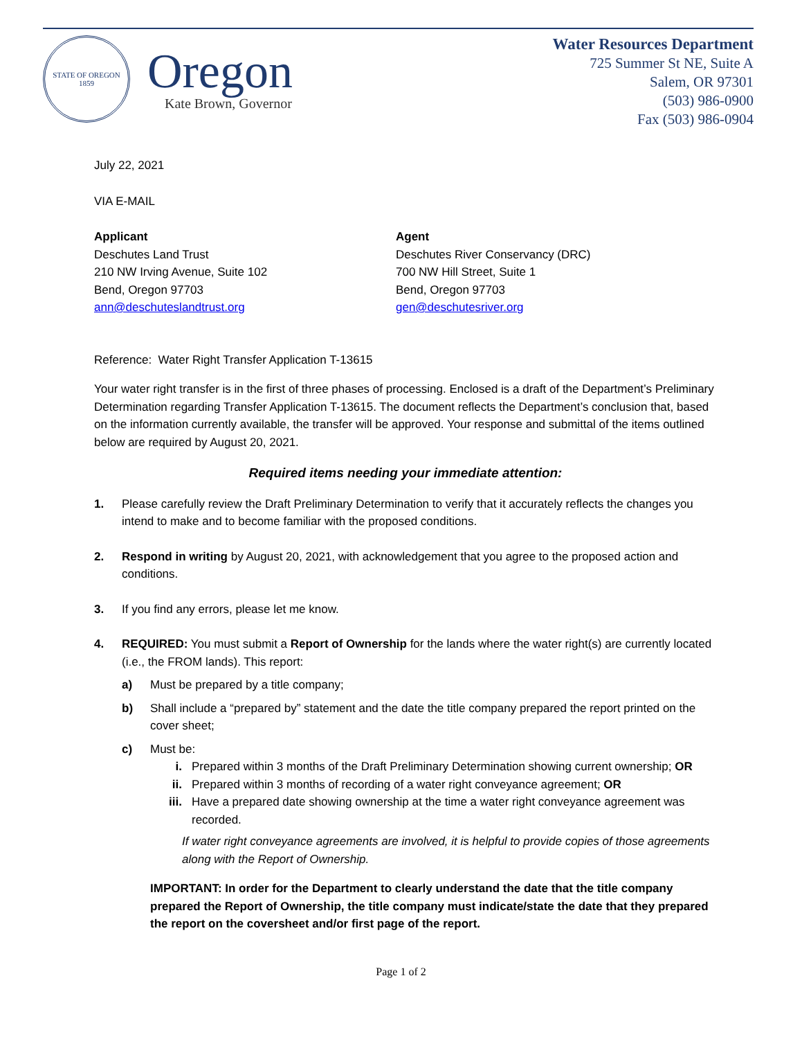STATE OF OREGON
1859
Oregon
Kate Brown, Governor
Water Resources Department
725 Summer St NE, Suite A
Salem, OR 97301
(503) 986-0900
Fax (503) 986-0904
July 22, 2021
VIA E-MAIL
Applicant
Deschutes Land Trust
210 NW Irving Avenue, Suite 102
Bend, Oregon 97703
ann@deschuteslandtrust.org
Agent
Deschutes River Conservancy (DRC)
700 NW Hill Street, Suite 1
Bend, Oregon 97703
gen@deschutesriver.org
Reference: Water Right Transfer Application T-13615
Your water right transfer is in the first of three phases of processing. Enclosed is a draft of the Department’s Preliminary Determination regarding Transfer Application T-13615. The document reflects the Department’s conclusion that, based on the information currently available, the transfer will be approved. Your response and submittal of the items outlined below are required by August 20, 2021.
Required items needing your immediate attention:
1. Please carefully review the Draft Preliminary Determination to verify that it accurately reflects the changes you intend to make and to become familiar with the proposed conditions.
2. Respond in writing by August 20, 2021, with acknowledgement that you agree to the proposed action and conditions.
3. If you find any errors, please let me know.
4. REQUIRED: You must submit a Report of Ownership for the lands where the water right(s) are currently located (i.e., the FROM lands). This report:
a) Must be prepared by a title company;
b) Shall include a “prepared by” statement and the date the title company prepared the report printed on the cover sheet;
c) Must be:
i. Prepared within 3 months of the Draft Preliminary Determination showing current ownership; OR
ii. Prepared within 3 months of recording of a water right conveyance agreement; OR
iii. Have a prepared date showing ownership at the time a water right conveyance agreement was recorded.
If water right conveyance agreements are involved, it is helpful to provide copies of those agreements along with the Report of Ownership.
IMPORTANT: In order for the Department to clearly understand the date that the title company prepared the Report of Ownership, the title company must indicate/state the date that they prepared the report on the coversheet and/or first page of the report.
Page 1 of 2